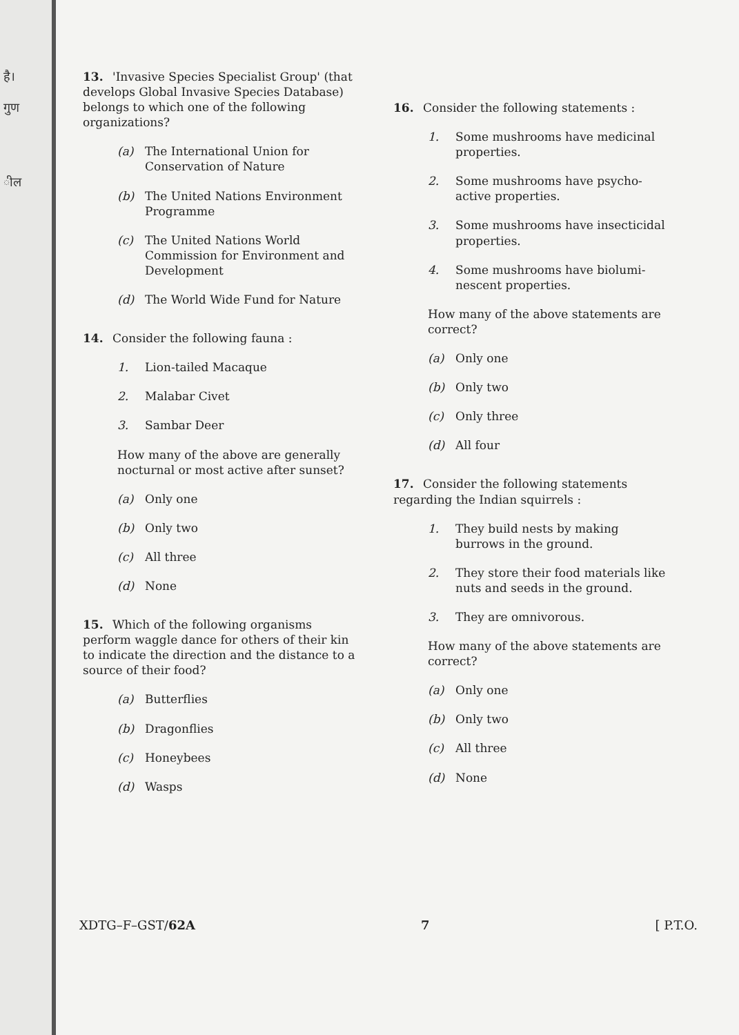है।
गुण
ील
13. 'Invasive Species Specialist Group' (that develops Global Invasive Species Database) belongs to which one of the following organizations?
(a) The International Union for Conservation of Nature
(b) The United Nations Environment Programme
(c) The United Nations World Commission for Environment and Development
(d) The World Wide Fund for Nature
14. Consider the following fauna :
1. Lion-tailed Macaque
2. Malabar Civet
3. Sambar Deer
How many of the above are generally nocturnal or most active after sunset?
(a) Only one
(b) Only two
(c) All three
(d) None
15. Which of the following organisms perform waggle dance for others of their kin to indicate the direction and the distance to a source of their food?
(a) Butterflies
(b) Dragonflies
(c) Honeybees
(d) Wasps
16. Consider the following statements :
1. Some mushrooms have medicinal properties.
2. Some mushrooms have psycho-active properties.
3. Some mushrooms have insecticidal properties.
4. Some mushrooms have biolumi-nescent properties.
How many of the above statements are correct?
(a) Only one
(b) Only two
(c) Only three
(d) All four
17. Consider the following statements regarding the Indian squirrels :
1. They build nests by making burrows in the ground.
2. They store their food materials like nuts and seeds in the ground.
3. They are omnivorous.
How many of the above statements are correct?
(a) Only one
(b) Only two
(c) All three
(d) None
XDTG–F–GST/62A 7 [ P.T.O.